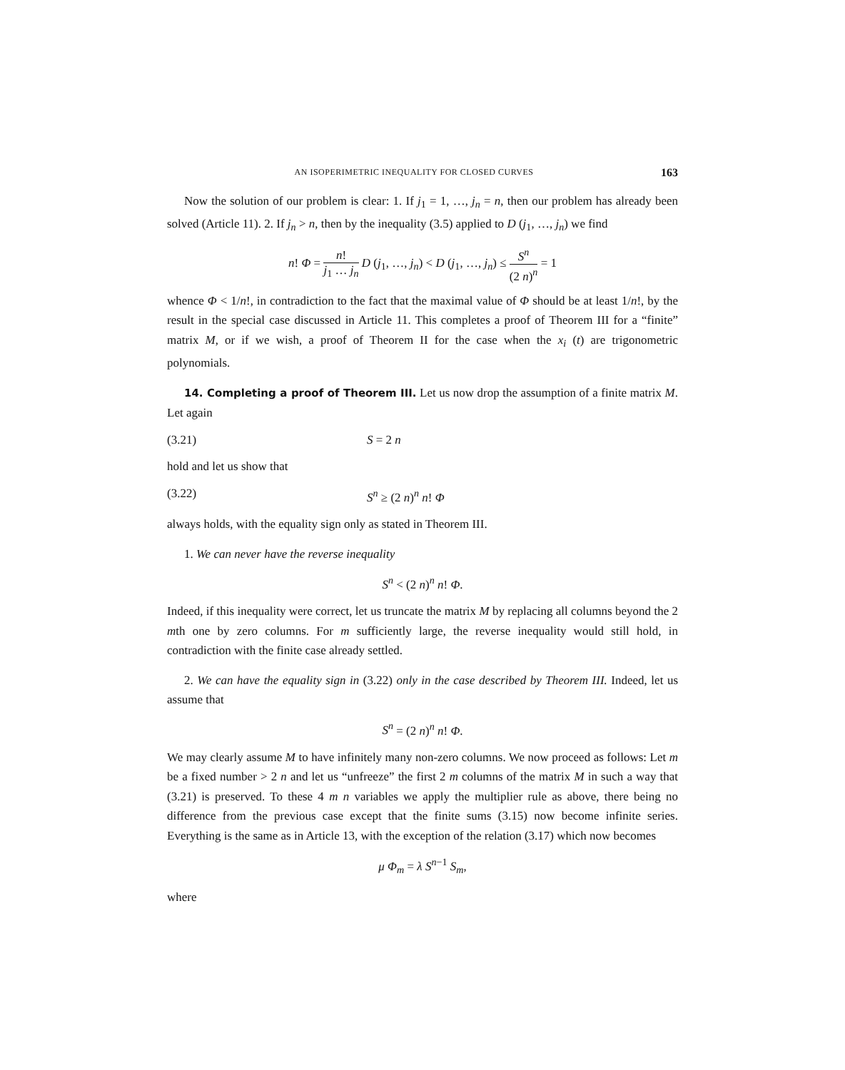AN ISOPERIMETRIC INEQUALITY FOR CLOSED CURVES 163
Now the solution of our problem is clear: 1. If j<sub>1</sub> = 1, …, j<sub>n</sub> = n, then our problem has already been solved (Article 11). 2. If j<sub>n</sub> > n, then by the inequality (3.5) applied to D (j<sub>1</sub>, …, j<sub>n</sub>) we find
n! Φ = n! j<sub>1</sub> … j<sub>n</sub> D (j<sub>1</sub>, …, j<sub>n</sub>) < D (j<sub>1</sub>, …, j<sub>n</sub>) ≤ S<sup>n</sup> (2 n)<sup>n</sup> = 1
whence Φ < 1/n!, in contradiction to the fact that the maximal value of Φ should be at least 1/n!, by the result in the special case discussed in Article 11. This completes a proof of Theorem III for a “finite” matrix M, or if we wish, a proof of Theorem II for the case when the x<sub>i</sub> (t) are trigonometric polynomials.
14. Completing a proof of Theorem III. Let us now drop the assumption of a finite matrix M. Let again
(3.21) S = 2 n
hold and let us show that
(3.22) S<sup>n</sup> ≥ (2 n)<sup>n</sup> n! Φ
always holds, with the equality sign only as stated in Theorem III.
1. We can never have the reverse inequality
S<sup>n</sup> < (2 n)<sup>n</sup> n! Φ.
Indeed, if this inequality were correct, let us truncate the matrix M by replacing all columns beyond the 2 mth one by zero columns. For m sufficiently large, the reverse inequality would still hold, in contradiction with the finite case already settled.
2. We can have the equality sign in (3.22) only in the case described by Theorem III. Indeed, let us assume that
S<sup>n</sup> = (2 n)<sup>n</sup> n! Φ.
We may clearly assume M to have infinitely many non-zero columns. We now proceed as follows: Let m be a fixed number > 2 n and let us “unfreeze” the first 2 m columns of the matrix M in such a way that (3.21) is preserved. To these 4 m n variables we apply the multiplier rule as above, there being no difference from the previous case except that the finite sums (3.15) now become infinite series. Everything is the same as in Article 13, with the exception of the relation (3.17) which now becomes
μ Φ<sub>m</sub> = λ S<sup>n−1</sup> S<sub>m</sub>,
where